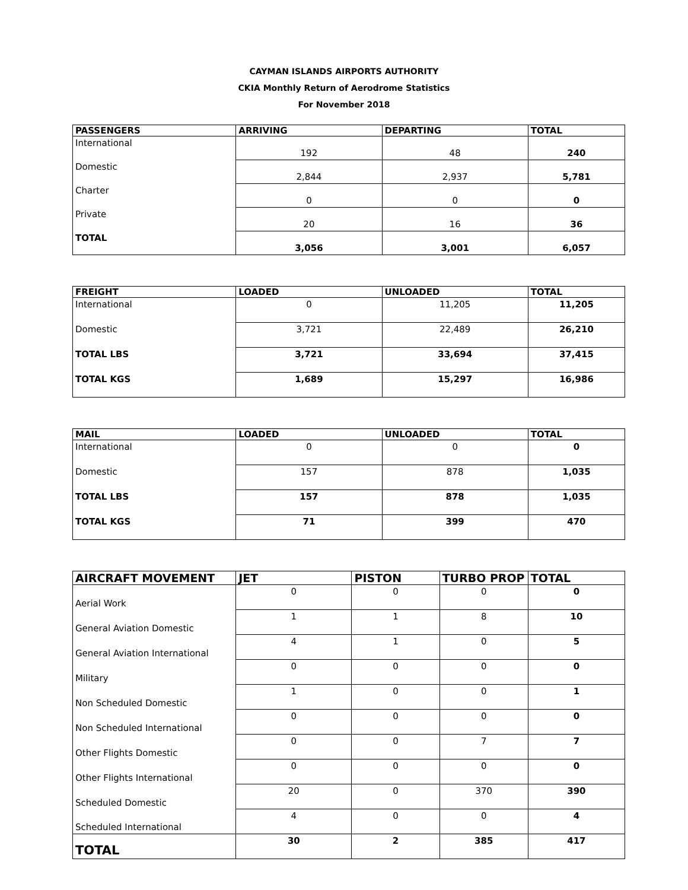CAYMAN ISLANDS AIRPORTS AUTHORITY
CKIA Monthly Return of Aerodrome Statistics
For November 2018
| PASSENGERS | ARRIVING | DEPARTING | TOTAL |
| --- | --- | --- | --- |
| International | 192 | 48 | 240 |
| Domestic | 2,844 | 2,937 | 5,781 |
| Charter | 0 | 0 | 0 |
| Private | 20 | 16 | 36 |
| TOTAL | 3,056 | 3,001 | 6,057 |
| FREIGHT | LOADED | UNLOADED | TOTAL |
| --- | --- | --- | --- |
| International | 0 | 11,205 | 11,205 |
| Domestic | 3,721 | 22,489 | 26,210 |
| TOTAL LBS | 3,721 | 33,694 | 37,415 |
| TOTAL KGS | 1,689 | 15,297 | 16,986 |
| MAIL | LOADED | UNLOADED | TOTAL |
| --- | --- | --- | --- |
| International | 0 | 0 | 0 |
| Domestic | 157 | 878 | 1,035 |
| TOTAL LBS | 157 | 878 | 1,035 |
| TOTAL KGS | 71 | 399 | 470 |
| AIRCRAFT MOVEMENT | JET | PISTON | TURBO PROP | TOTAL |
| --- | --- | --- | --- | --- |
| Aerial Work | 0 | 0 | 0 | 0 |
| General Aviation Domestic | 1 | 1 | 8 | 10 |
| General Aviation International | 4 | 1 | 0 | 5 |
| Military | 0 | 0 | 0 | 0 |
| Non Scheduled Domestic | 1 | 0 | 0 | 1 |
| Non Scheduled International | 0 | 0 | 0 | 0 |
| Other Flights Domestic | 0 | 0 | 7 | 7 |
| Other Flights International | 0 | 0 | 0 | 0 |
| Scheduled Domestic | 20 | 0 | 370 | 390 |
| Scheduled International | 4 | 0 | 0 | 4 |
| TOTAL | 30 | 2 | 385 | 417 |